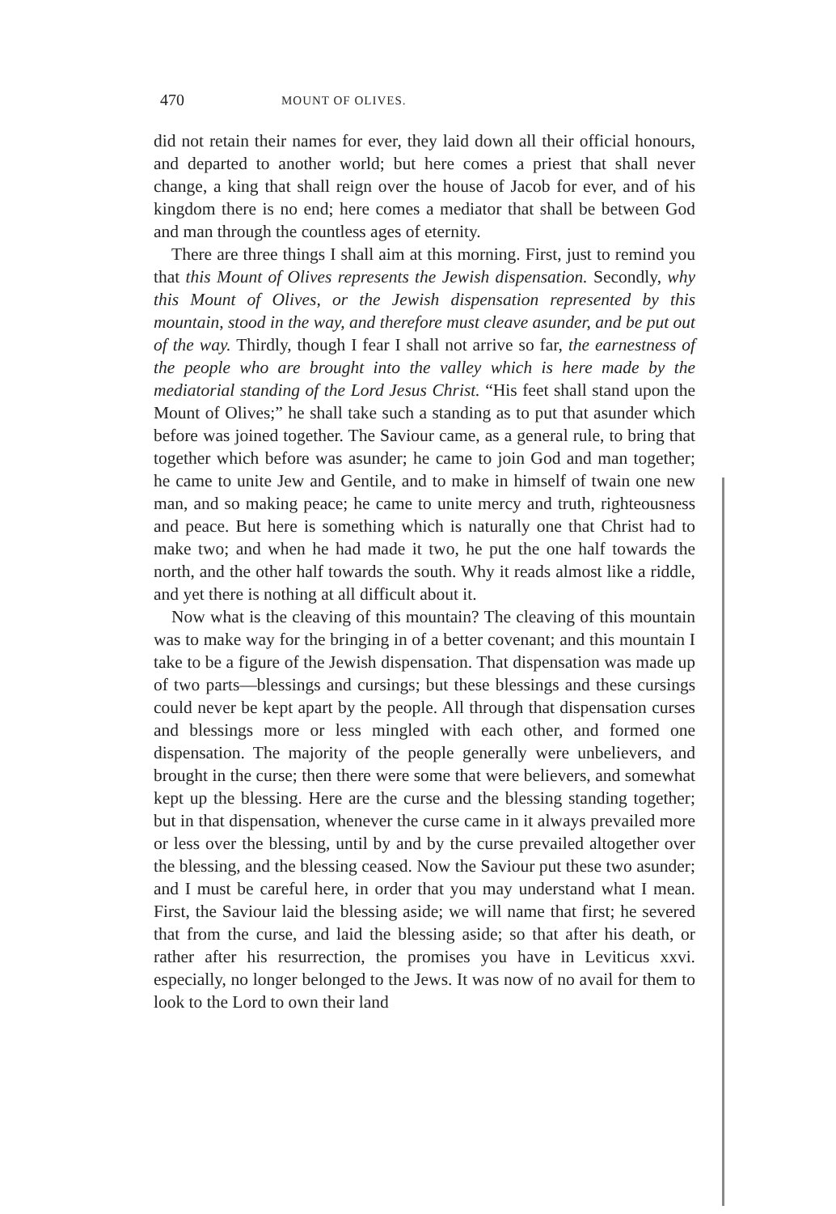470 MOUNT OF OLIVES.
did not retain their names for ever, they laid down all their official honours, and departed to another world; but here comes a priest that shall never change, a king that shall reign over the house of Jacob for ever, and of his kingdom there is no end; here comes a mediator that shall be between God and man through the countless ages of eternity.
There are three things I shall aim at this morning. First, just to remind you that this Mount of Olives represents the Jewish dispensation. Secondly, why this Mount of Olives, or the Jewish dispensation represented by this mountain, stood in the way, and therefore must cleave asunder, and be put out of the way. Thirdly, though I fear I shall not arrive so far, the earnestness of the people who are brought into the valley which is here made by the mediatorial standing of the Lord Jesus Christ. “His feet shall stand upon the Mount of Olives;” he shall take such a standing as to put that asunder which before was joined together. The Saviour came, as a general rule, to bring that together which before was asunder; he came to join God and man together; he came to unite Jew and Gentile, and to make in himself of twain one new man, and so making peace; he came to unite mercy and truth, righteousness and peace. But here is something which is naturally one that Christ had to make two; and when he had made it two, he put the one half towards the north, and the other half towards the south. Why it reads almost like a riddle, and yet there is nothing at all difficult about it.
Now what is the cleaving of this mountain? The cleaving of this mountain was to make way for the bringing in of a better covenant; and this mountain I take to be a figure of the Jewish dispensation. That dispensation was made up of two parts—blessings and cursings; but these blessings and these cursings could never be kept apart by the people. All through that dispensation curses and blessings more or less mingled with each other, and formed one dispensation. The majority of the people generally were unbelievers, and brought in the curse; then there were some that were believers, and somewhat kept up the blessing. Here are the curse and the blessing standing together; but in that dispensation, whenever the curse came in it always prevailed more or less over the blessing, until by and by the curse prevailed altogether over the blessing, and the blessing ceased. Now the Saviour put these two asunder; and I must be careful here, in order that you may understand what I mean. First, the Saviour laid the blessing aside; we will name that first; he severed that from the curse, and laid the blessing aside; so that after his death, or rather after his resurrection, the promises you have in Leviticus xxvi. especially, no longer belonged to the Jews. It was now of no avail for them to look to the Lord to own their land